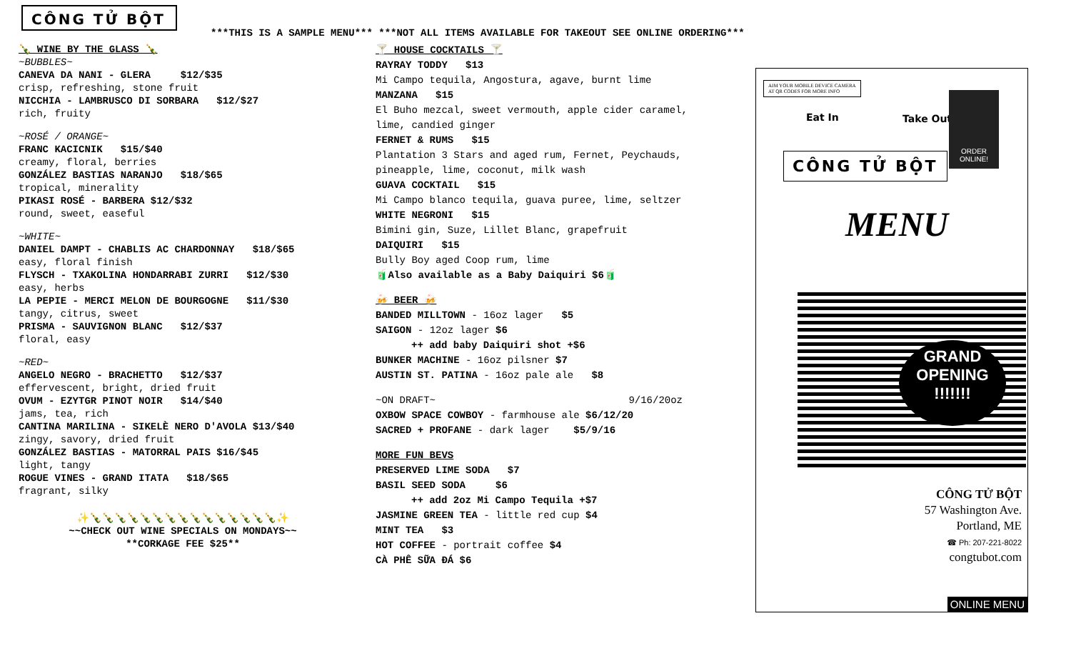CÔNG TỬ BỘT
***THIS IS A SAMPLE MENU*** ***NOT ALL ITEMS AVAILABLE FOR TAKEOUT SEE ONLINE ORDERING***
🍾 WINE BY THE GLASS 🍾
~BUBBLES~
CANEVA DA NANI - GLERA $12/$35
crisp, refreshing, stone fruit
NICCHIA - LAMBRUSCO DI SORBARA $12/$27
rich, fruity
~ROSÉ / ORANGE~
FRANC KACICNIK $15/$40
creamy, floral, berries
GONZÁLEZ BASTIAS NARANJO $18/$65
tropical, minerality
PIKASI ROSÉ - BARBERA $12/$32
round, sweet, easeful
~WHITE~
DANIEL DAMPT - CHABLIS AC CHARDONNAY $18/$65
easy, floral finish
FLYSCH - TXAKOLINA HONDARRABI ZURRI $12/$30
easy, herbs
LA PEPIE - MERCI MELON DE BOURGOGNE $11/$30
tangy, citrus, sweet
PRISMA - SAUVIGNON BLANC $12/$37
floral, easy
~RED~
ANGELO NEGRO - BRACHETTO $12/$37
effervescent, bright, dried fruit
OVUM - EZYTGR PINOT NOIR $14/$40
jams, tea, rich
CANTINA MARILINA - SIKELÈ NERO D'AVOLA $13/$40
zingy, savory, dried fruit
GONZÁLEZ BASTIAS - MATORRAL PAIS $16/$45
light, tangy
ROGUE VINES - GRAND ITATA $18/$65
fragrant, silky
✨🍾🍾🍾🍾🍾🍾🍾🍾🍾🍾🍾🍾🍾🍾🍾✨
~~CHECK OUT WINE SPECIALS ON MONDAYS~~
**CORKAGE FEE $25**
🍸 HOUSE COCKTAILS 🍸
RAYRAY TODDY $13
Mi Campo tequila, Angostura, agave, burnt lime
MANZANA $15
El Buho mezcal, sweet vermouth, apple cider caramel, lime, candied ginger
FERNET & RUMS $15
Plantation 3 Stars and aged rum, Fernet, Peychauds, pineapple, lime, coconut, milk wash
GUAVA COCKTAIL $15
Mi Campo blanco tequila, guava puree, lime, seltzer
WHITE NEGRONI $15
Bimini gin, Suze, Lillet Blanc, grapefruit
DAIQUIRI $15
Bully Boy aged Coop rum, lime
🧃Also available as a Baby Daiquiri $6🧃
🍻 BEER 🍻
BANDED MILLTOWN - 16oz lager $5
SAIGON - 12oz lager $6
++ add baby Daiquiri shot +$6
BUNKER MACHINE - 16oz pilsner $7
AUSTIN ST. PATINA - 16oz pale ale $8
~ON DRAFT~ 9/16/20oz
OXBOW SPACE COWBOY - farmhouse ale $6/12/20
SACRED + PROFANE - dark lager $5/9/16
MORE FUN BEVS
PRESERVED LIME SODA $7
BASIL SEED SODA $6
++ add 2oz Mi Campo Tequila +$7
JASMINE GREEN TEA - little red cup $4
MINT TEA $3
HOT COFFEE - portrait coffee $4
CÀ PHÊ SỮA ĐÁ $6
AIM YOUR MOBILE DEVICE CAMERA
AT QR CODES FOR MORE INFO
Eat In Take Out
ORDER ONLINE!
CÔNG TỬ BỘT
MENU
GRAND OPENING !!!!!!!
CÔNG TỬ BỘT
57 Washington Ave.
Portland, ME
☎ Ph: 207-221-8022
congtubot.com
ONLINE MENU